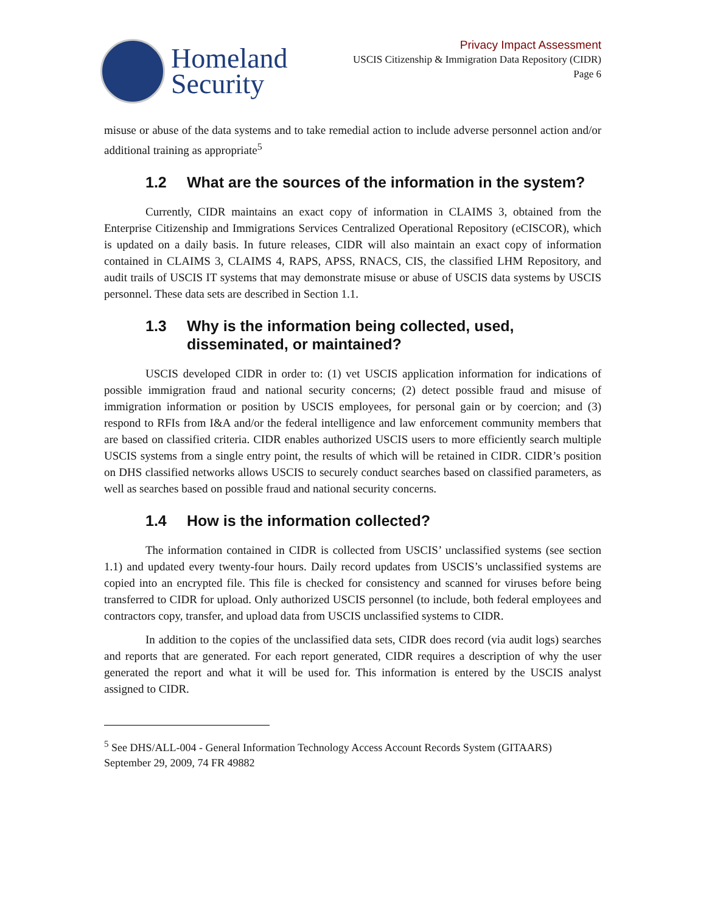Homeland
Security
Privacy Impact Assessment
USCIS Citizenship & Immigration Data Repository (CIDR)
Page 6
misuse or abuse of the data systems and to take remedial action to include adverse personnel action and/or additional training as appropriate<sup>5</sup>
1.2 What are the sources of the information in the system?
Currently, CIDR maintains an exact copy of information in CLAIMS 3, obtained from the Enterprise Citizenship and Immigrations Services Centralized Operational Repository (eCISCOR), which is updated on a daily basis. In future releases, CIDR will also maintain an exact copy of information contained in CLAIMS 3, CLAIMS 4, RAPS, APSS, RNACS, CIS, the classified LHM Repository, and audit trails of USCIS IT systems that may demonstrate misuse or abuse of USCIS data systems by USCIS personnel. These data sets are described in Section 1.1.
1.3 Why is the information being collected, used, disseminated, or maintained?
USCIS developed CIDR in order to: (1) vet USCIS application information for indications of possible immigration fraud and national security concerns; (2) detect possible fraud and misuse of immigration information or position by USCIS employees, for personal gain or by coercion; and (3) respond to RFIs from I&A and/or the federal intelligence and law enforcement community members that are based on classified criteria. CIDR enables authorized USCIS users to more efficiently search multiple USCIS systems from a single entry point, the results of which will be retained in CIDR. CIDR’s position on DHS classified networks allows USCIS to securely conduct searches based on classified parameters, as well as searches based on possible fraud and national security concerns.
1.4 How is the information collected?
The information contained in CIDR is collected from USCIS’ unclassified systems (see section 1.1) and updated every twenty-four hours. Daily record updates from USCIS’s unclassified systems are copied into an encrypted file. This file is checked for consistency and scanned for viruses before being transferred to CIDR for upload. Only authorized USCIS personnel (to include, both federal employees and contractors copy, transfer, and upload data from USCIS unclassified systems to CIDR.
In addition to the copies of the unclassified data sets, CIDR does record (via audit logs) searches and reports that are generated. For each report generated, CIDR requires a description of why the user generated the report and what it will be used for. This information is entered by the USCIS analyst assigned to CIDR.
<sup>5</sup> See DHS/ALL-004 - General Information Technology Access Account Records System (GITAARS) September 29, 2009, 74 FR 49882